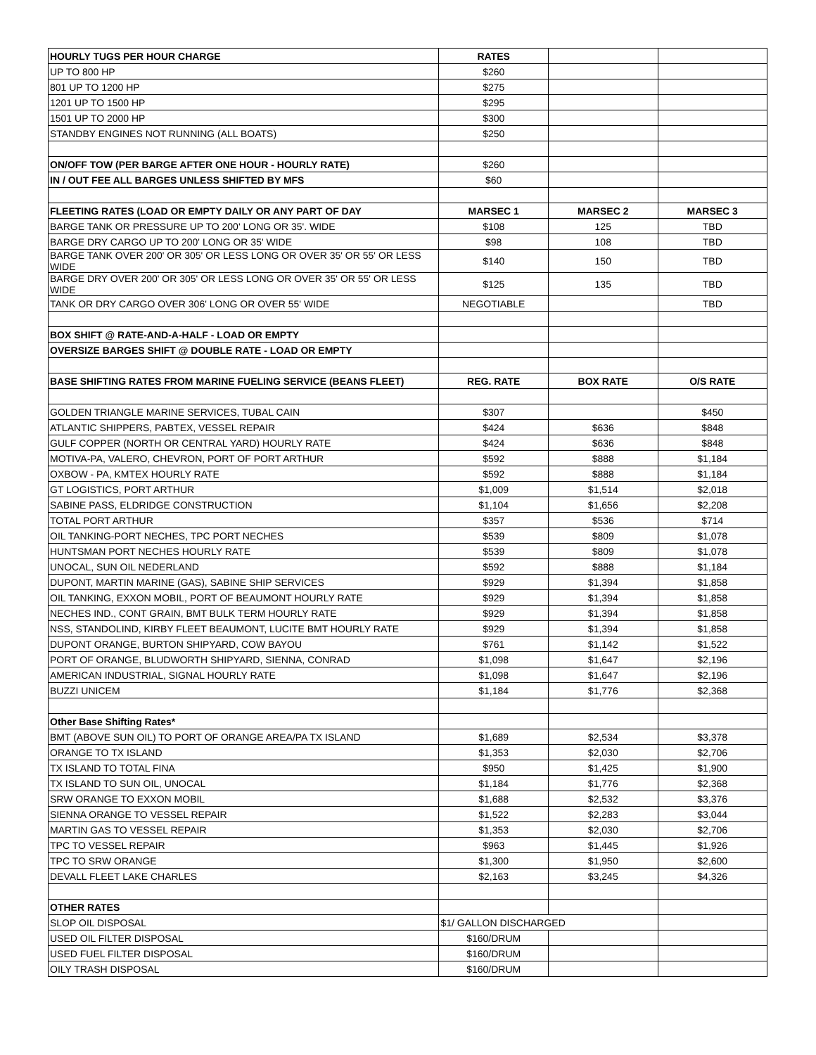| HOURLY TUGS PER HOUR CHARGE | RATES | | |
| UP TO 800 HP | $260 | | |
| 801 UP TO 1200 HP | $275 | | |
| 1201 UP TO 1500 HP | $295 | | |
| 1501 UP TO 2000 HP | $300 | | |
| STANDBY ENGINES NOT RUNNING (ALL BOATS) | $250 | | |
| ON/OFF TOW (PER BARGE AFTER ONE HOUR - HOURLY RATE) | $260 | | |
| IN / OUT FEE ALL BARGES UNLESS SHIFTED BY MFS | $60 | | |
| FLEETING RATES (LOAD OR EMPTY DAILY OR ANY PART OF DAY | MARSEC 1 | MARSEC 2 | MARSEC 3 |
| BARGE TANK OR PRESSURE UP TO 200' LONG OR 35'. WIDE | $108 | 125 | TBD |
| BARGE DRY CARGO UP TO 200' LONG OR 35' WIDE | $98 | 108 | TBD |
| BARGE TANK OVER 200' OR 305' OR LESS LONG OR OVER 35' OR 55' OR LESS WIDE | $140 | 150 | TBD |
| BARGE DRY OVER 200' OR 305' OR LESS LONG OR OVER 35' OR 55' OR LESS WIDE | $125 | 135 | TBD |
| TANK OR DRY CARGO OVER 306' LONG OR OVER 55' WIDE | NEGOTIABLE | | TBD |
| BOX SHIFT @ RATE-AND-A-HALF - LOAD OR EMPTY | | | |
| OVERSIZE BARGES SHIFT @ DOUBLE RATE - LOAD OR EMPTY | | | |
| BASE SHIFTING RATES FROM MARINE FUELING SERVICE (BEANS FLEET) | REG. RATE | BOX RATE | O/S RATE |
| GOLDEN TRIANGLE MARINE SERVICES, TUBAL CAIN | $307 | | $450 |
| ATLANTIC SHIPPERS, PABTEX, VESSEL REPAIR | $424 | $636 | $848 |
| GULF COPPER (NORTH OR CENTRAL YARD) HOURLY RATE | $424 | $636 | $848 |
| MOTIVA-PA, VALERO, CHEVRON, PORT OF PORT ARTHUR | $592 | $888 | $1,184 |
| OXBOW - PA, KMTEX HOURLY RATE | $592 | $888 | $1,184 |
| GT LOGISTICS, PORT ARTHUR | $1,009 | $1,514 | $2,018 |
| SABINE PASS, ELDRIDGE CONSTRUCTION | $1,104 | $1,656 | $2,208 |
| TOTAL PORT ARTHUR | $357 | $536 | $714 |
| OIL TANKING-PORT NECHES, TPC PORT NECHES | $539 | $809 | $1,078 |
| HUNTSMAN PORT NECHES HOURLY RATE | $539 | $809 | $1,078 |
| UNOCAL, SUN OIL NEDERLAND | $592 | $888 | $1,184 |
| DUPONT, MARTIN MARINE (GAS), SABINE SHIP SERVICES | $929 | $1,394 | $1,858 |
| OIL TANKING, EXXON MOBIL, PORT OF BEAUMONT HOURLY RATE | $929 | $1,394 | $1,858 |
| NECHES IND., CONT GRAIN, BMT BULK TERM HOURLY RATE | $929 | $1,394 | $1,858 |
| NSS, STANDOLIND, KIRBY FLEET BEAUMONT, LUCITE BMT HOURLY RATE | $929 | $1,394 | $1,858 |
| DUPONT ORANGE, BURTON SHIPYARD, COW BAYOU | $761 | $1,142 | $1,522 |
| PORT OF ORANGE, BLUDWORTH SHIPYARD, SIENNA, CONRAD | $1,098 | $1,647 | $2,196 |
| AMERICAN INDUSTRIAL, SIGNAL HOURLY RATE | $1,098 | $1,647 | $2,196 |
| BUZZI UNICEM | $1,184 | $1,776 | $2,368 |
| Other Base Shifting Rates* | | | |
| BMT (ABOVE SUN OIL) TO PORT OF ORANGE AREA/PA TX ISLAND | $1,689 | $2,534 | $3,378 |
| ORANGE TO TX ISLAND | $1,353 | $2,030 | $2,706 |
| TX ISLAND TO TOTAL FINA | $950 | $1,425 | $1,900 |
| TX ISLAND TO SUN OIL, UNOCAL | $1,184 | $1,776 | $2,368 |
| SRW ORANGE TO EXXON MOBIL | $1,688 | $2,532 | $3,376 |
| SIENNA ORANGE TO VESSEL REPAIR | $1,522 | $2,283 | $3,044 |
| MARTIN GAS TO VESSEL REPAIR | $1,353 | $2,030 | $2,706 |
| TPC TO VESSEL REPAIR | $963 | $1,445 | $1,926 |
| TPC TO SRW ORANGE | $1,300 | $1,950 | $2,600 |
| DEVALL FLEET LAKE CHARLES | $2,163 | $3,245 | $4,326 |
| OTHER RATES | | | |
| SLOP OIL DISPOSAL | $1/ GALLON DISCHARGED | | |
| USED OIL FILTER DISPOSAL | $160/DRUM | | |
| USED FUEL FILTER DISPOSAL | $160/DRUM | | |
| OILY TRASH DISPOSAL | $160/DRUM | | |